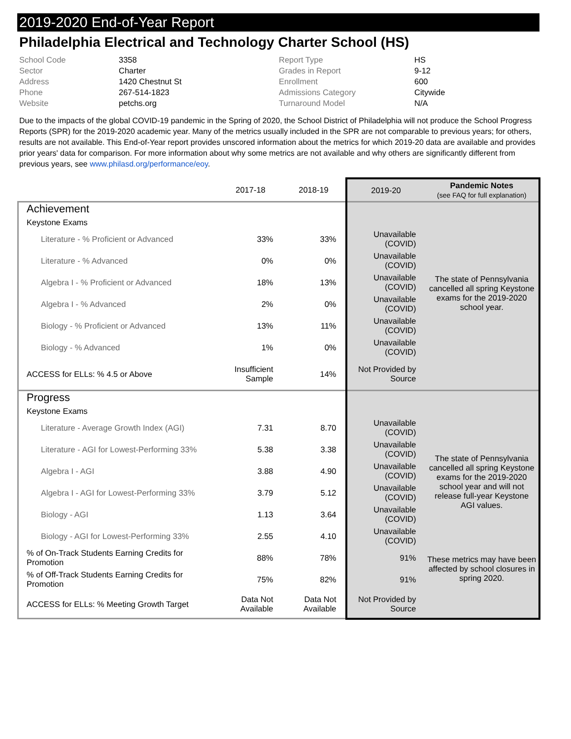2019-2020 End-of-Year Report
Philadelphia Electrical and Technology Charter School (HS)
School Code 3358 Report Type HS Sector Charter Grades in Report 9-12 Address 1420 Chestnut St Enrollment 600 Phone 267-514-1823 Admissions Category Citywide Website petchs.org Turnaround Model N/A
Due to the impacts of the global COVID-19 pandemic in the Spring of 2020, the School District of Philadelphia will not produce the School Progress Reports (SPR) for the 2019-2020 academic year. Many of the metrics usually included in the SPR are not comparable to previous years; for others, results are not available. This End-of-Year report provides unscored information about the metrics for which 2019-20 data are available and provides prior years' data for comparison. For more information about why some metrics are not available and why others are significantly different from previous years, see www.philasd.org/performance/eoy.
| | 2017-18 | 2018-19 | 2019-20 | Pandemic Notes (see FAQ for full explanation) |
| --- | --- | --- | --- | --- |
| Achievement Keystone Exams | | | | |
| Literature - % Proficient or Advanced | 33% | 33% | Unavailable (COVID) | The state of Pennsylvania cancelled all spring Keystone exams for the 2019-2020 school year. |
| Literature - % Advanced | 0% | 0% | Unavailable (COVID) | |
| Algebra I - % Proficient or Advanced | 18% | 13% | Unavailable (COVID) | |
| Algebra I - % Advanced | 2% | 0% | Unavailable (COVID) | |
| Biology - % Proficient or Advanced | 13% | 11% | Unavailable (COVID) | |
| Biology - % Advanced | 1% | 0% | Unavailable (COVID) | |
| ACCESS for ELLs: % 4.5 or Above | Insufficient Sample | 14% | Not Provided by Source | |
| Progress Keystone Exams | | | | |
| Literature - Average Growth Index (AGI) | 7.31 | 8.70 | Unavailable (COVID) | The state of Pennsylvania cancelled all spring Keystone exams for the 2019-2020 school year and will not release full-year Keystone AGI values. |
| Literature - AGI for Lowest-Performing 33% | 5.38 | 3.38 | Unavailable (COVID) | |
| Algebra I - AGI | 3.88 | 4.90 | Unavailable (COVID) | |
| Algebra I - AGI for Lowest-Performing 33% | 3.79 | 5.12 | Unavailable (COVID) | |
| Biology - AGI | 1.13 | 3.64 | Unavailable (COVID) | |
| Biology - AGI for Lowest-Performing 33% | 2.55 | 4.10 | Unavailable (COVID) | |
| % of On-Track Students Earning Credits for Promotion | 88% | 78% | 91% | These metrics may have been affected by school closures in spring 2020. |
| % of Off-Track Students Earning Credits for Promotion | 75% | 82% | 91% | |
| ACCESS for ELLs: % Meeting Growth Target | Data Not Available | Data Not Available | Not Provided by Source | |